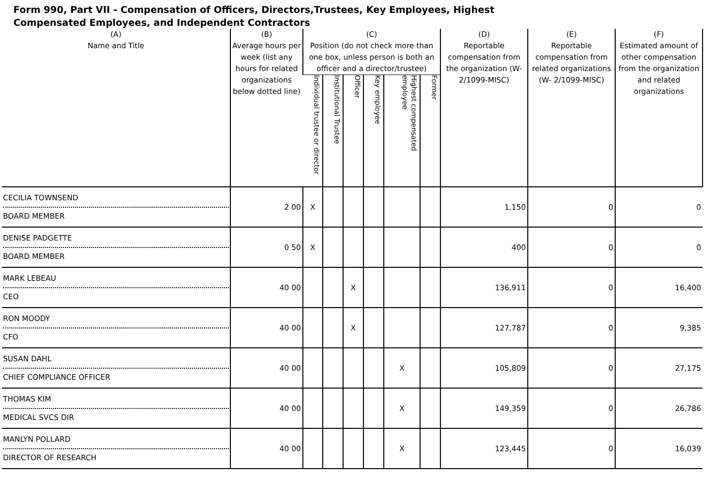Form 990, Part VII - Compensation of Officers, Directors,Trustees, Key Employees, Highest
Compensated Employees, and Independent Contractors
| (A) Name and Title | (B) Average hours per week (list any hours for related organizations below dotted line) | (C) Position (do not check more than one box, unless person is both an officer and a director/trustee) | | | | | | (D) Reportable compensation from the organization (W- 2/1099-MISC) | (E) Reportable compensation from related organizations (W- 2/1099-MISC) | (F) Estimated amount of other compensation from the organization and related organizations |
| --- | --- | --- | --- | --- | --- | --- | --- | --- | --- | --- |
| | | Individual trustee or director | Institutional Trustee | Officer | Key employee | Highest compensated employee | Former | | | |
| CECILIA TOWNSEND BOARD MEMBER | 2 00 | X | | | | | | 1,150 | 0 | 0 |
| DENISE PADGETTE BOARD MEMBER | 0 50 | X | | | | | | 400 | 0 | 0 |
| MARK LEBEAU CEO | 40 00 | | | X | | | | 136,911 | 0 | 16,400 |
| RON MOODY CFO | 40 00 | | | X | | | | 127,787 | 0 | 9,385 |
| SUSAN DAHL CHIEF COMPLIANCE OFFICER | 40 00 | | | | | X | | 105,809 | 0 | 27,175 |
| THOMAS KIM MEDICAL SVCS DIR | 40 00 | | | | | X | | 149,359 | 0 | 26,786 |
| MANLYN POLLARD DIRECTOR OF RESEARCH | 40 00 | | | | | X | | 123,445 | 0 | 16,039 |